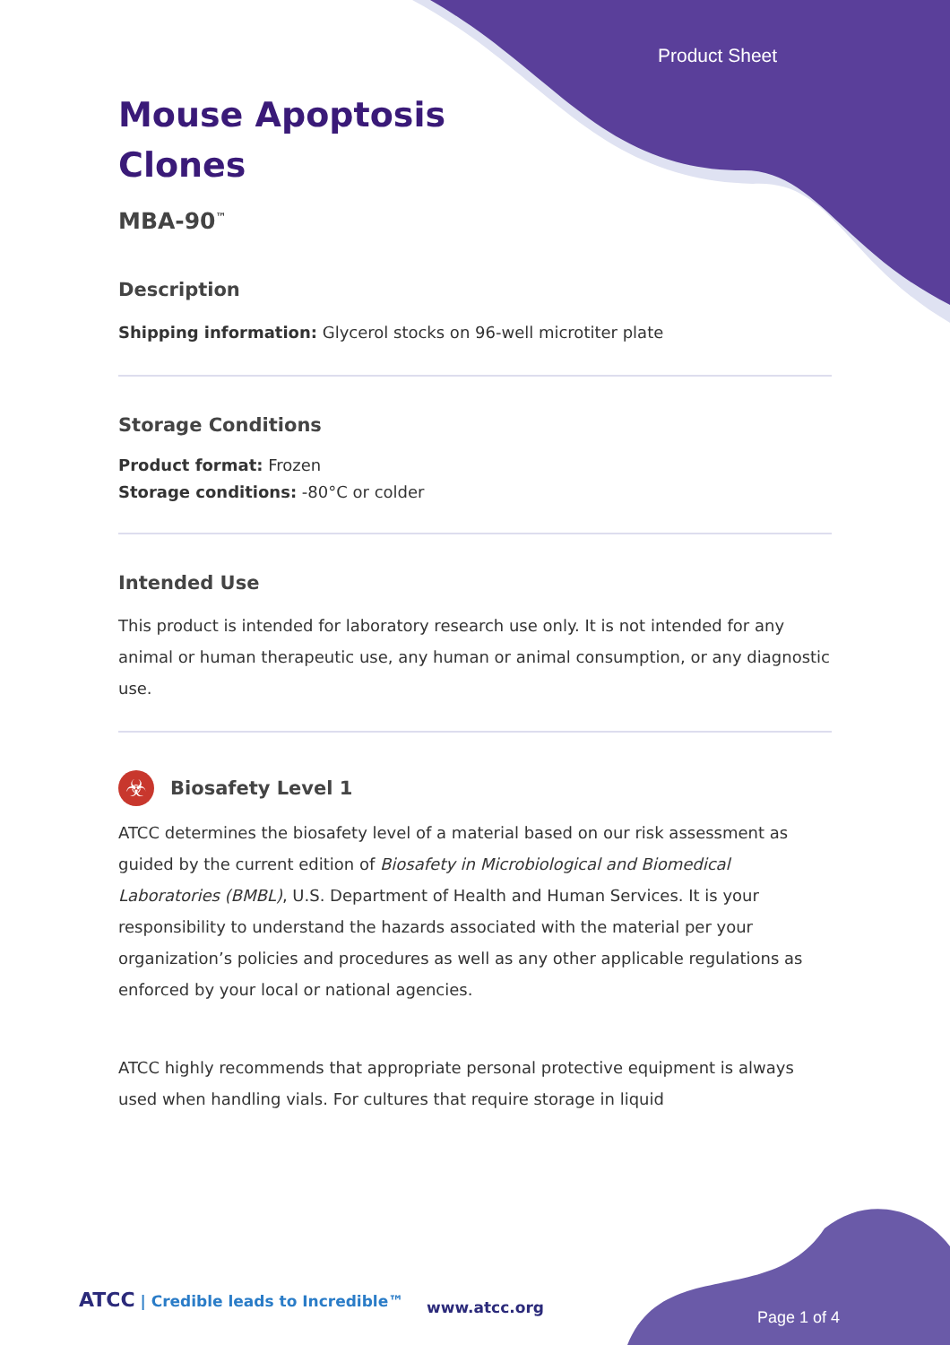Product Sheet
Mouse Apoptosis
Clones
MBA-90<sup>™</sup>
Description
Shipping information: Glycerol stocks on 96-well microtiter plate
Storage Conditions
Product format: Frozen
Storage conditions: -80°C or colder
Intended Use
This product is intended for laboratory research use only. It is not intended for any animal or human therapeutic use, any human or animal consumption, or any diagnostic use.
☣
Biosafety Level 1
ATCC determines the biosafety level of a material based on our risk assessment as guided by the current edition of Biosafety in Microbiological and Biomedical Laboratories (BMBL), U.S. Department of Health and Human Services. It is your responsibility to understand the hazards associated with the material per your organization’s policies and procedures as well as any other applicable regulations as enforced by your local or national agencies.
ATCC highly recommends that appropriate personal protective equipment is always used when handling vials. For cultures that require storage in liquid
ATCC | Credible leads to Incredible™
www.atcc.org
Page 1 of 4